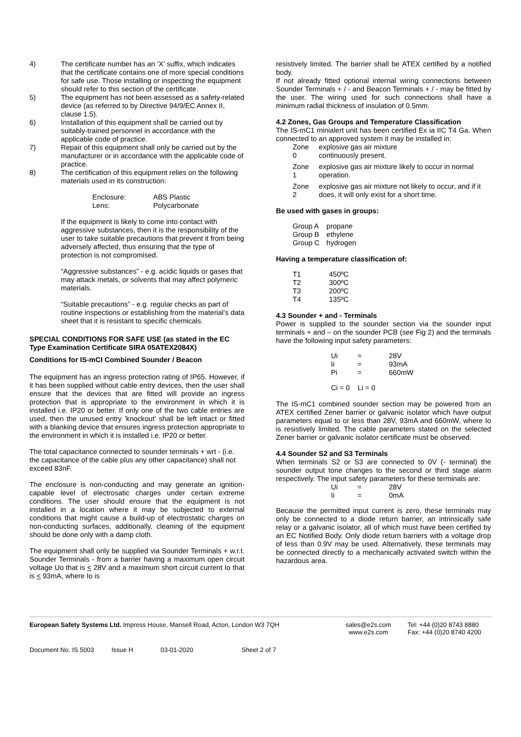4) The certificate number has an ‘X’ suffix, which indicates that the certificate contains one of more special conditions for safe use. Those installing or inspecting the equipment should refer to this section of the certificate.
5) The equipment has not been assessed as a safety-related device (as referred to by Directive 94/9/EC Annex II, clause 1.5).
6) Installation of this equipment shall be carried out by suitably-trained personnel in accordance with the applicable code of practice.
7) Repair of this equipment shall only be carried out by the manufacturer or in accordance with the applicable code of practice.
8) The certification of this equipment relies on the following materials used in its construction:
| Enclosure: | ABS Plastic |
| Lens: | Polycarbonate |
If the equipment is likely to come into contact with aggressive substances, then it is the responsibility of the user to take suitable precautions that prevent it from being adversely affected, thus ensuring that the type of protection is not compromised.
“Aggressive substances” - e.g. acidic liquids or gases that may attack metals, or solvents that may affect polymeric materials.
“Suitable precautions” - e.g. regular checks as part of routine inspections or establishing from the material’s data sheet that it is resistant to specific chemicals.
SPECIAL CONDITIONS FOR SAFE USE (as stated in the EC Type Examination Certificate SIRA 05ATEX2084X)
Conditions for IS-mCI Combined Sounder / Beacon
The equipment has an ingress protection rating of IP65. However, if it has been supplied without cable entry devices, then the user shall ensure that the devices that are fitted will provide an ingress protection that is appropriate to the environment in which it is installed i.e. IP20 or better. If only one of the two cable entries are used, then the unused entry 'knockout' shall be left intact or fitted with a blanking device that ensures ingress protection appropriate to the environment in which it is installed i.e. IP20 or better.
The total capacitance connected to sounder terminals + wrt - (i.e. the capacitance of the cable plus any other capacitance) shall not exceed 83nF.
The enclosure is non-conducting and may generate an ignition-capable level of electrosatic charges under certain extreme conditions. The user should ensure that the equipment is not installed in a location where it may be subjected to external conditions that might cause a build-up of electrostatic charges on non-conducting surfaces, additionally, cleaning of the equipment should be done only with a damp cloth.
The equipment shall only be supplied via Sounder Terminals + w.r.t. Sounder Terminals - from a barrier having a maximum open circuit voltage Uo that is < 28V and a maximum short circuit current Io that is < 93mA, where Io is
resistively limited. The barrier shall be ATEX certified by a notified body.
If not already fitted optional internal wiring connections between Sounder Terminals + / - and Beacon Terminals + / - may be fitted by the user. The wiring used for such connections shall have a minimum radial thickness of insulation of 0.5mm.
4.2 Zones, Gas Groups and Temperature Classification
The IS-mC1 minialert unit has been certified Ex ia IIC T4 Ga. When connected to an approved system it may be installed in:
| Zone 0 | explosive gas air mixture continuously present. |
| Zone 1 | explosive gas air mixture likely to occur in normal operation. |
| Zone 2 | explosive gas air mixture not likely to occur, and if it does, it will only exist for a short time. |
Be used with gases in groups:
| Group A | propane |
| Group B | ethylene |
| Group C | hydrogen |
Having a temperature classification of:
| T1 | 450ºC |
| T2 | 300ºC |
| T3 | 200ºC |
| T4 | 135ºC |
4.3 Sounder + and - Terminals
Power is supplied to the sounder section via the sounder input terminals + and – on the sounder PCB (see Fig 2) and the terminals have the following input safety parameters:
| Ui | = | 28V |
| Ii | = | 93mA |
| Pi | = | 660mW |
Ci = 0 Li = 0
The IS-mC1 combined sounder section may be powered from an ATEX certified Zener barrier or galvanic isolator which have output parameters equal to or less than 28V, 93mA and 660mW, where Io is resistively limited. The cable parameters stated on the selected Zener barrier or galvanic isolator certificate must be observed.
4.4 Sounder S2 and S3 Terminals
When terminals S2 or S3 are connected to 0V (- terminal) the sounder output tone changes to the second or third stage alarm respectively. The input safety parameters for these terminals are:
| Ui | = | 28V |
| Ii | = | 0mA |
Because the permitted input current is zero, these terminals may only be connected to a diode return barrier, an intrinsically safe relay or a galvanic isolator, all of which must have been certified by an EC Notified Body. Only diode return barriers with a voltage drop of less than 0.9V may be used. Alternatively, these terminals may be connected directly to a mechanically activated switch within the hazardous area.
European Safety Systems Ltd. Impress House, Mansell Road, Acton, London W3 7QH sales@e2s.com
www.e2s.com Tel: +44 (0)20 8743 8880
Fax: +44 (0)20 8740 4200
Document No. IS 5003 Issue H 03-01-2020 Sheet 2 of 7